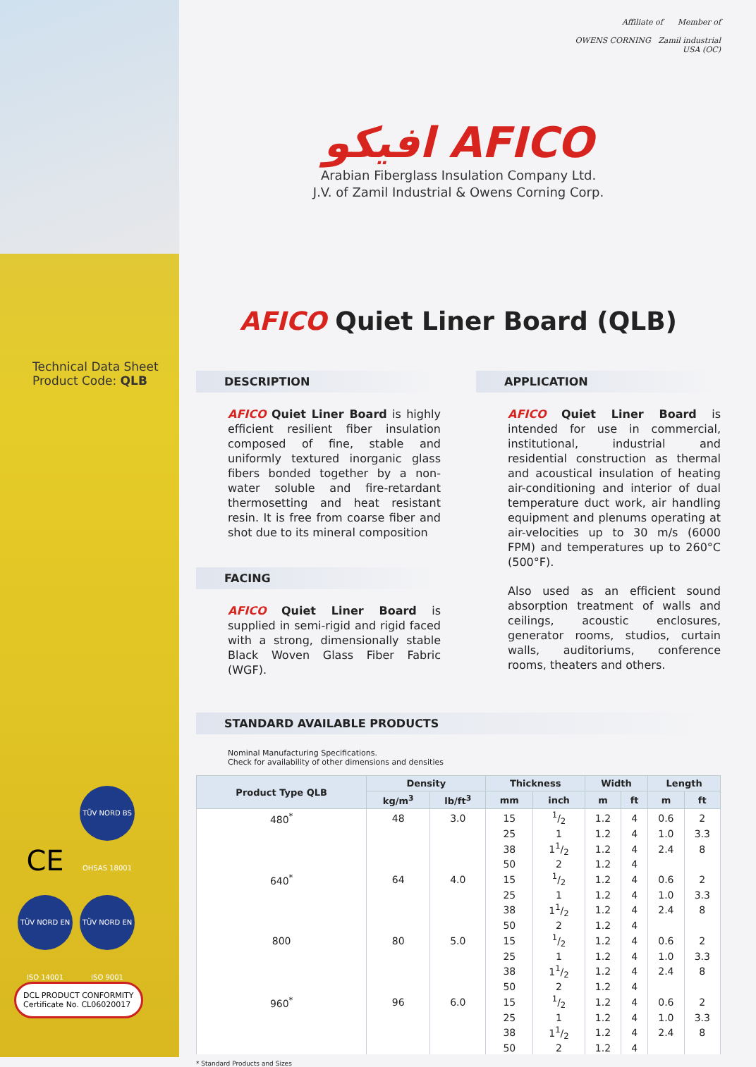Technical Data Sheet
Product Code: QLB
CE TÜV NORD BS OHSAS 18001
TÜV NORD EN ISO 14001 TÜV NORD EN ISO 9001
DCL PRODUCT CONFORMITY
Certificate No. CL06020017
Affiliate of Member of
OWENS CORNING Zamil industrial
USA (OC)
افيكو AFICO
Arabian Fiberglass Insulation Company Ltd.
J.V. of Zamil Industrial & Owens Corning Corp.
AFICO Quiet Liner Board (QLB)
DESCRIPTION
AFICO Quiet Liner Board is highly efficient resilient fiber insulation composed of fine, stable and uniformly textured inorganic glass fibers bonded together by a non-water soluble and fire-retardant thermosetting and heat resistant resin. It is free from coarse fiber and shot due to its mineral composition
FACING
AFICO Quiet Liner Board is supplied in semi-rigid and rigid faced with a strong, dimensionally stable Black Woven Glass Fiber Fabric (WGF).
APPLICATION
AFICO Quiet Liner Board is intended for use in commercial, institutional, industrial and residential construction as thermal and acoustical insulation of heating air-conditioning and interior of dual temperature duct work, air handling equipment and plenums operating at air-velocities up to 30 m/s (6000 FPM) and temperatures up to 260°C (500°F).
Also used as an efficient sound absorption treatment of walls and ceilings, acoustic enclosures, generator rooms, studios, curtain walls, auditoriums, conference rooms, theaters and others.
STANDARD AVAILABLE PRODUCTS
Nominal Manufacturing Specifications.
Check for availability of other dimensions and densities
| Product Type QLB | Density | | Thickness | | Width | | Length | |
| --- | --- | --- | --- | --- | --- | --- | --- | --- |
| | kg/m<sup>3</sup> | lb/ft<sup>3</sup> | mm | inch | m | ft | m | ft |
| 480<sup>*</sup> | 48 | 3.0 | 15 | 1/2 | 1.2 | 4 | 0.6 | 2 |
| | | | 25 | 1 | 1.2 | 4 | 1.0 | 3.3 |
| | | | 38 | 11/2 | 1.2 | 4 | 2.4 | 8 |
| | | | 50 | 2 | 1.2 | 4 | | |
| 640<sup>*</sup> | 64 | 4.0 | 15 | 1/2 | 1.2 | 4 | 0.6 | 2 |
| | | | 25 | 1 | 1.2 | 4 | 1.0 | 3.3 |
| | | | 38 | 11/2 | 1.2 | 4 | 2.4 | 8 |
| | | | 50 | 2 | 1.2 | 4 | | |
| 800 | 80 | 5.0 | 15 | 1/2 | 1.2 | 4 | 0.6 | 2 |
| | | | 25 | 1 | 1.2 | 4 | 1.0 | 3.3 |
| | | | 38 | 11/2 | 1.2 | 4 | 2.4 | 8 |
| | | | 50 | 2 | 1.2 | 4 | | |
| 960<sup>*</sup> | 96 | 6.0 | 15 | 1/2 | 1.2 | 4 | 0.6 | 2 |
| | | | 25 | 1 | 1.2 | 4 | 1.0 | 3.3 |
| | | | 38 | 11/2 | 1.2 | 4 | 2.4 | 8 |
| | | | 50 | 2 | 1.2 | 4 | | |
* Standard Products and Sizes